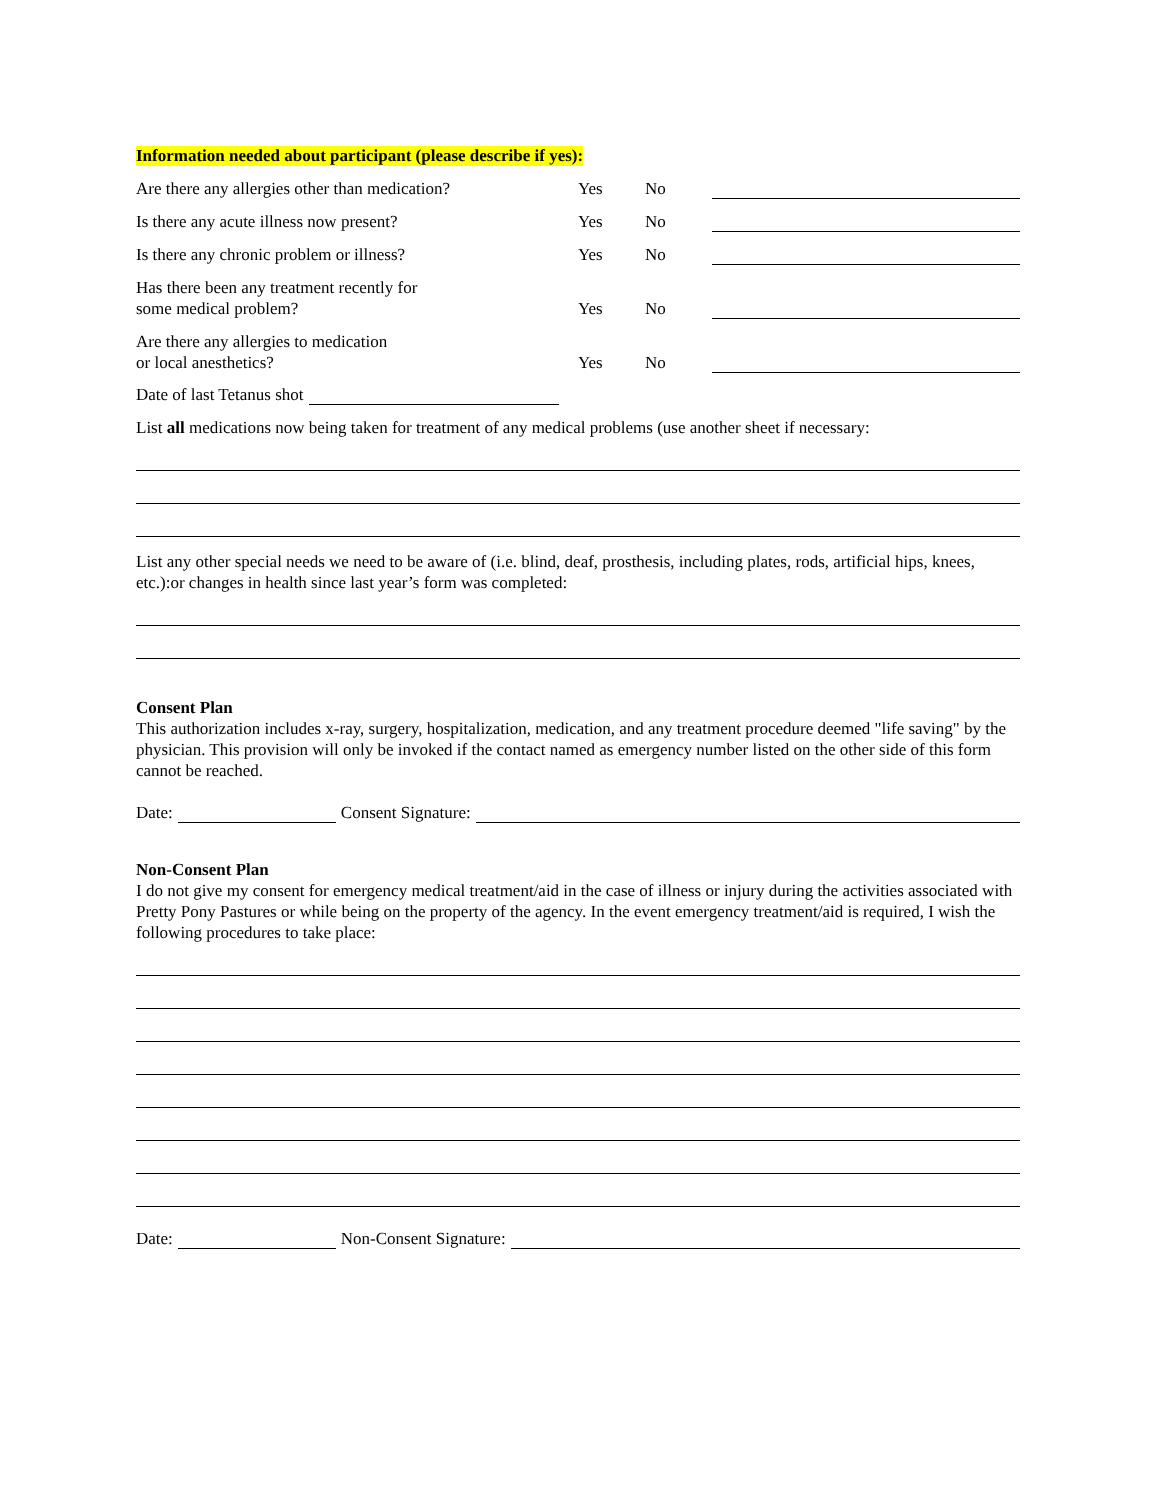Information needed about participant (please describe if yes):
Are there any allergies other than medication? Yes No
Is there any acute illness now present? Yes No
Is there any chronic problem or illness? Yes No
Has there been any treatment recently for
some medical problem? Yes No
Are there any allergies to medication
or local anesthetics? Yes No
Date of last Tetanus shot
List all medications now being taken for treatment of any medical problems (use another sheet if necessary:
List any other special needs we need to be aware of (i.e. blind, deaf, prosthesis, including plates, rods, artificial hips, knees, etc.):or changes in health since last year’s form was completed:
Consent Plan
This authorization includes x-ray, surgery, hospitalization, medication, and any treatment procedure deemed "life saving" by the physician. This provision will only be invoked if the contact named as emergency number listed on the other side of this form cannot be reached.
Date: Consent Signature:
Non-Consent Plan
I do not give my consent for emergency medical treatment/aid in the case of illness or injury during the activities associated with Pretty Pony Pastures or while being on the property of the agency. In the event emergency treatment/aid is required, I wish the following procedures to take place:
Date: Non-Consent Signature: